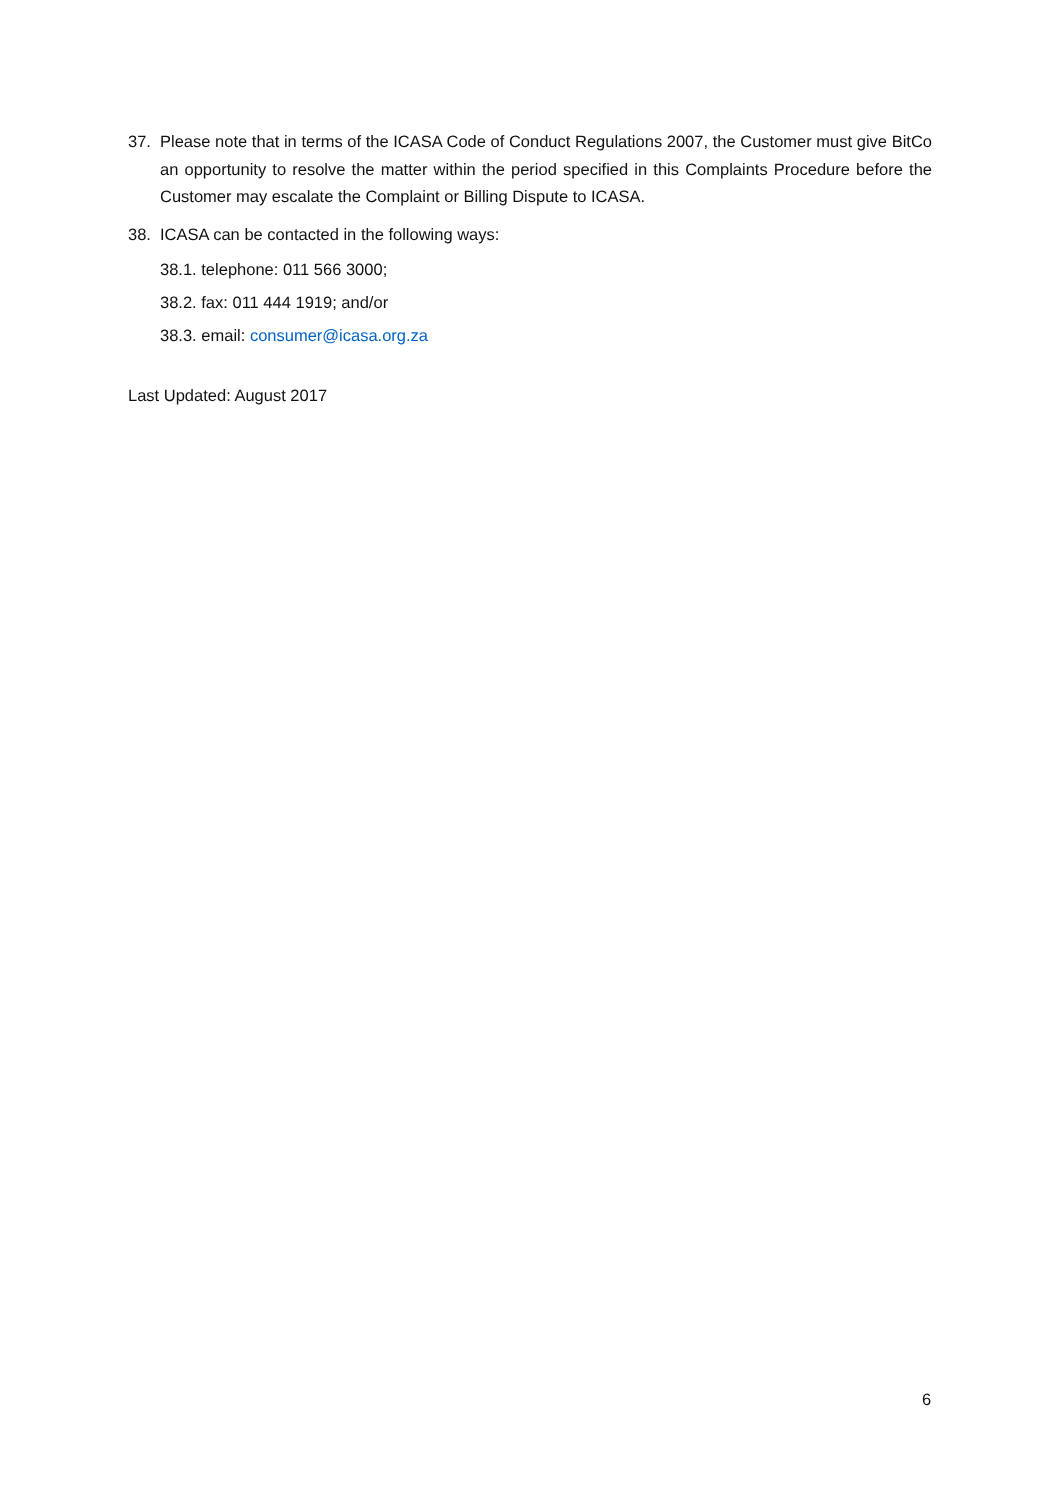37. Please note that in terms of the ICASA Code of Conduct Regulations 2007, the Customer must give BitCo an opportunity to resolve the matter within the period specified in this Complaints Procedure before the Customer may escalate the Complaint or Billing Dispute to ICASA.
38. ICASA can be contacted in the following ways:
38.1. telephone: 011 566 3000;
38.2. fax: 011 444 1919; and/or
38.3. email: consumer@icasa.org.za
Last Updated: August 2017
6